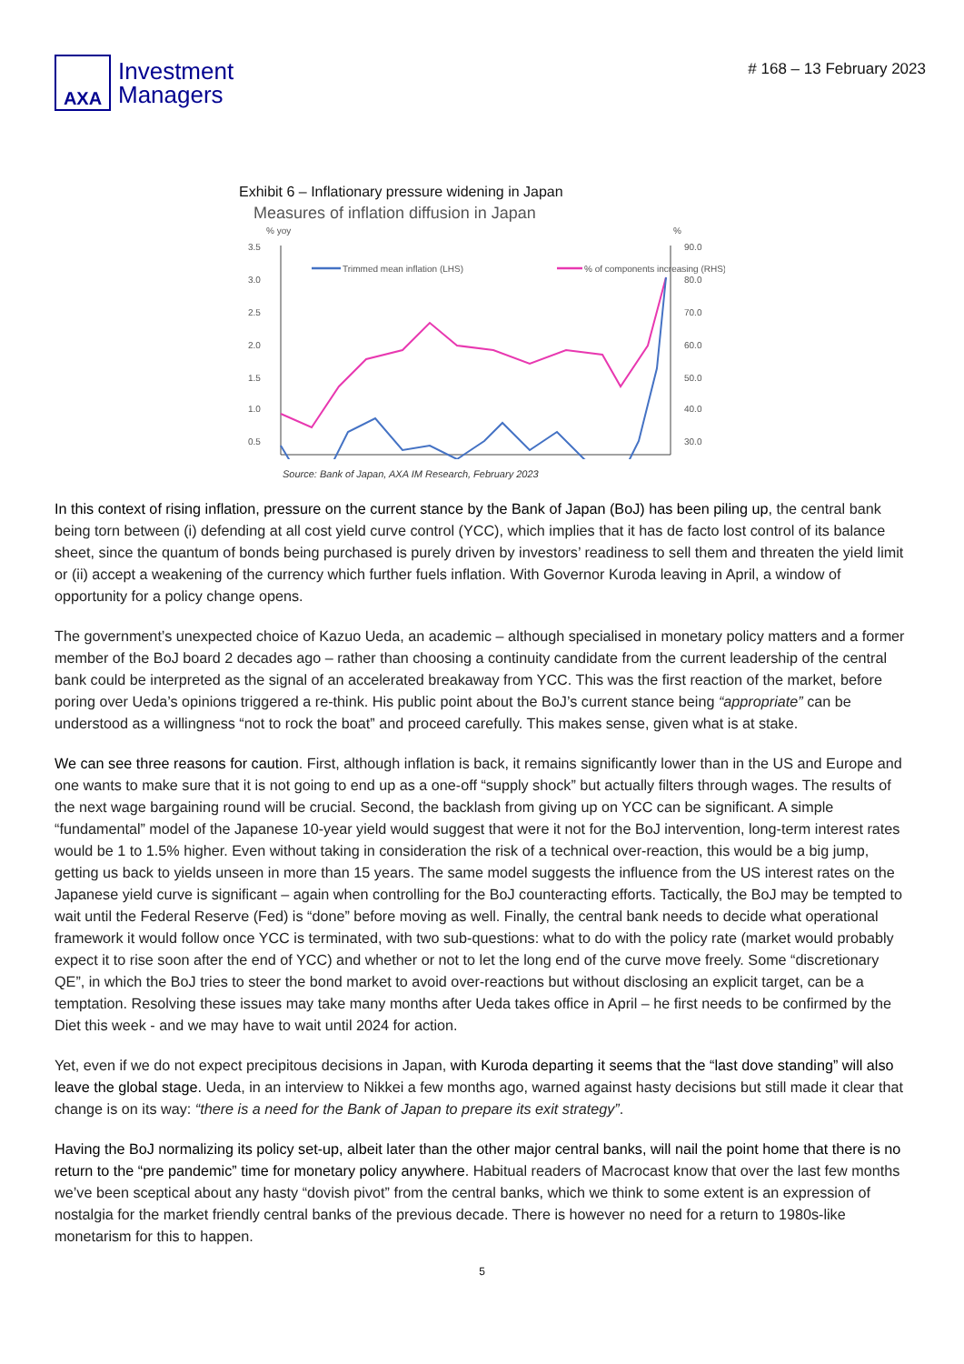AXA
Investment
Managers
# 168 – 13 February 2023
Exhibit 6 – Inflationary pressure widening in Japan
Measures of inflation diffusion in Japan
% yoy
%
3.5
3.0
2.5
2.0
1.5
1.0
0.5
90.0
80.0
70.0
60.0
50.0
40.0
30.0
Trimmed mean inflation (LHS)
% of components increasing (RHS)
Source: Bank of Japan, AXA IM Research, February 2023
In this context of rising inflation, pressure on the current stance by the Bank of Japan (BoJ) has been piling up, the central bank being torn between (i) defending at all cost yield curve control (YCC), which implies that it has de facto lost control of its balance sheet, since the quantum of bonds being purchased is purely driven by investors’ readiness to sell them and threaten the yield limit or (ii) accept a weakening of the currency which further fuels inflation. With Governor Kuroda leaving in April, a window of opportunity for a policy change opens.
The government’s unexpected choice of Kazuo Ueda, an academic – although specialised in monetary policy matters and a former member of the BoJ board 2 decades ago – rather than choosing a continuity candidate from the current leadership of the central bank could be interpreted as the signal of an accelerated breakaway from YCC. This was the first reaction of the market, before poring over Ueda’s opinions triggered a re-think. His public point about the BoJ’s current stance being “appropriate” can be understood as a willingness “not to rock the boat” and proceed carefully. This makes sense, given what is at stake.
We can see three reasons for caution. First, although inflation is back, it remains significantly lower than in the US and Europe and one wants to make sure that it is not going to end up as a one-off “supply shock” but actually filters through wages. The results of the next wage bargaining round will be crucial. Second, the backlash from giving up on YCC can be significant. A simple “fundamental” model of the Japanese 10-year yield would suggest that were it not for the BoJ intervention, long-term interest rates would be 1 to 1.5% higher. Even without taking in consideration the risk of a technical over-reaction, this would be a big jump, getting us back to yields unseen in more than 15 years. The same model suggests the influence from the US interest rates on the Japanese yield curve is significant – again when controlling for the BoJ counteracting efforts. Tactically, the BoJ may be tempted to wait until the Federal Reserve (Fed) is “done” before moving as well. Finally, the central bank needs to decide what operational framework it would follow once YCC is terminated, with two sub-questions: what to do with the policy rate (market would probably expect it to rise soon after the end of YCC) and whether or not to let the long end of the curve move freely. Some “discretionary QE”, in which the BoJ tries to steer the bond market to avoid over-reactions but without disclosing an explicit target, can be a temptation. Resolving these issues may take many months after Ueda takes office in April – he first needs to be confirmed by the Diet this week - and we may have to wait until 2024 for action.
Yet, even if we do not expect precipitous decisions in Japan, with Kuroda departing it seems that the “last dove standing” will also leave the global stage. Ueda, in an interview to Nikkei a few months ago, warned against hasty decisions but still made it clear that change is on its way: “there is a need for the Bank of Japan to prepare its exit strategy”.
Having the BoJ normalizing its policy set-up, albeit later than the other major central banks, will nail the point home that there is no return to the “pre pandemic” time for monetary policy anywhere. Habitual readers of Macrocast know that over the last few months we’ve been sceptical about any hasty “dovish pivot” from the central banks, which we think to some extent is an expression of nostalgia for the market friendly central banks of the previous decade. There is however no need for a return to 1980s-like monetarism for this to happen.
5